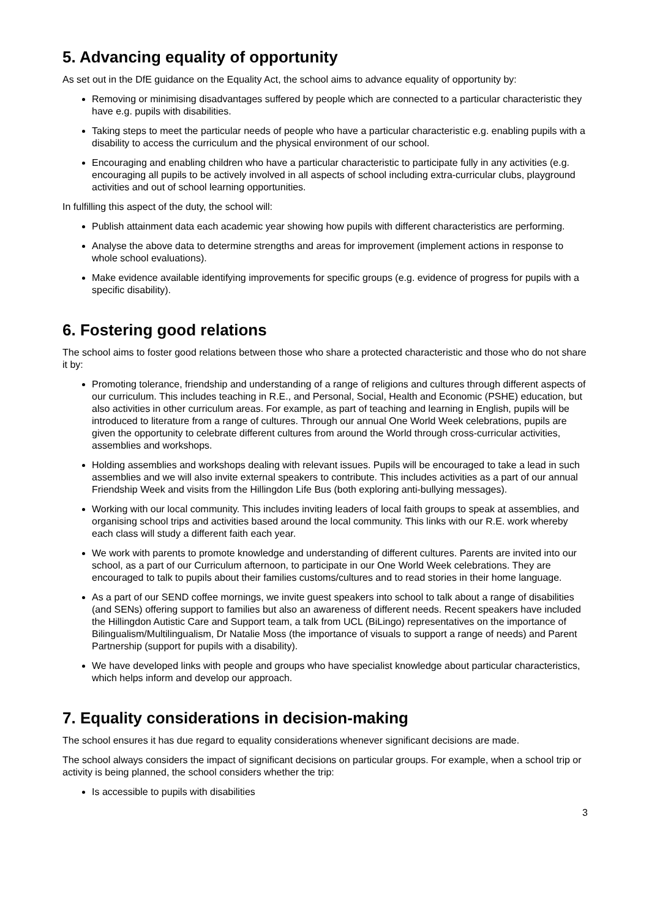5. Advancing equality of opportunity
As set out in the DfE guidance on the Equality Act, the school aims to advance equality of opportunity by:
Removing or minimising disadvantages suffered by people which are connected to a particular characteristic they have e.g. pupils with disabilities.
Taking steps to meet the particular needs of people who have a particular characteristic e.g. enabling pupils with a disability to access the curriculum and the physical environment of our school.
Encouraging and enabling children who have a particular characteristic to participate fully in any activities (e.g. encouraging all pupils to be actively involved in all aspects of school including extra-curricular clubs, playground activities and out of school learning opportunities.
In fulfilling this aspect of the duty, the school will:
Publish attainment data each academic year showing how pupils with different characteristics are performing.
Analyse the above data to determine strengths and areas for improvement (implement actions in response to whole school evaluations).
Make evidence available identifying improvements for specific groups (e.g. evidence of progress for pupils with a specific disability).
6. Fostering good relations
The school aims to foster good relations between those who share a protected characteristic and those who do not share it by:
Promoting tolerance, friendship and understanding of a range of religions and cultures through different aspects of our curriculum. This includes teaching in R.E., and Personal, Social, Health and Economic (PSHE) education, but also activities in other curriculum areas. For example, as part of teaching and learning in English, pupils will be introduced to literature from a range of cultures. Through our annual One World Week celebrations, pupils are given the opportunity to celebrate different cultures from around the World through cross-curricular activities, assemblies and workshops.
Holding assemblies and workshops dealing with relevant issues. Pupils will be encouraged to take a lead in such assemblies and we will also invite external speakers to contribute. This includes activities as a part of our annual Friendship Week and visits from the Hillingdon Life Bus (both exploring anti-bullying messages).
Working with our local community. This includes inviting leaders of local faith groups to speak at assemblies, and organising school trips and activities based around the local community. This links with our R.E. work whereby each class will study a different faith each year.
We work with parents to promote knowledge and understanding of different cultures. Parents are invited into our school, as a part of our Curriculum afternoon, to participate in our One World Week celebrations. They are encouraged to talk to pupils about their families customs/cultures and to read stories in their home language.
As a part of our SEND coffee mornings, we invite guest speakers into school to talk about a range of disabilities (and SENs) offering support to families but also an awareness of different needs. Recent speakers have included the Hillingdon Autistic Care and Support team, a talk from UCL (BiLingo) representatives on the importance of Bilingualism/Multilingualism, Dr Natalie Moss (the importance of visuals to support a range of needs) and Parent Partnership (support for pupils with a disability).
We have developed links with people and groups who have specialist knowledge about particular characteristics, which helps inform and develop our approach.
7. Equality considerations in decision-making
The school ensures it has due regard to equality considerations whenever significant decisions are made.
The school always considers the impact of significant decisions on particular groups. For example, when a school trip or activity is being planned, the school considers whether the trip:
Is accessible to pupils with disabilities
3